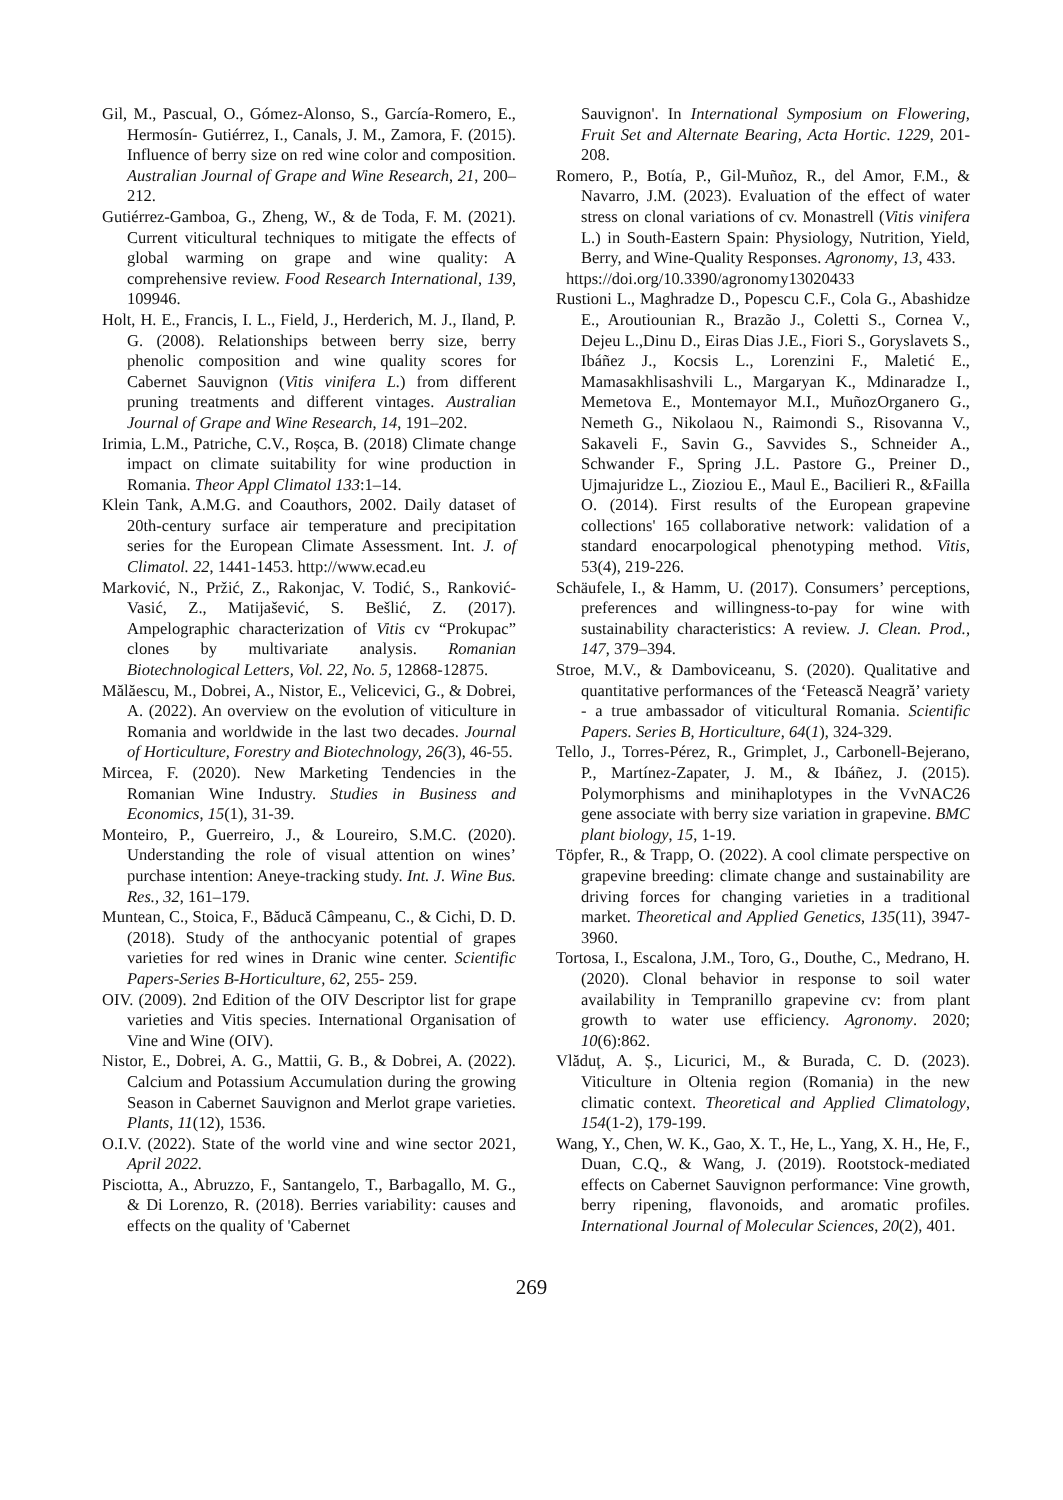Gil, M., Pascual, O., Gómez-Alonso, S., García-Romero, E., Hermosín- Gutiérrez, I., Canals, J. M., Zamora, F. (2015). Influence of berry size on red wine color and composition. Australian Journal of Grape and Wine Research, 21, 200–212.
Gutiérrez-Gamboa, G., Zheng, W., & de Toda, F. M. (2021). Current viticultural techniques to mitigate the effects of global warming on grape and wine quality: A comprehensive review. Food Research International, 139, 109946.
Holt, H. E., Francis, I. L., Field, J., Herderich, M. J., Iland, P. G. (2008). Relationships between berry size, berry phenolic composition and wine quality scores for Cabernet Sauvignon (Vitis vinifera L.) from different pruning treatments and different vintages. Australian Journal of Grape and Wine Research, 14, 191–202.
Irimia, L.M., Patriche, C.V., Roșca, B. (2018) Climate change impact on climate suitability for wine production in Romania. Theor Appl Climatol 133:1–14.
Klein Tank, A.M.G. and Coauthors, 2002. Daily dataset of 20th-century surface air temperature and precipitation series for the European Climate Assessment. Int. J. of Climatol. 22, 1441-1453. http://www.ecad.eu
Marković, N., Pržić, Z., Rakonjac, V. Todić, S., Ranković-Vasić, Z., Matijašević, S. Bešlić, Z. (2017). Ampelographic characterization of Vitis cv “Prokupac” clones by multivariate analysis. Romanian Biotechnological Letters, Vol. 22, No. 5, 12868-12875.
Mălăescu, M., Dobrei, A., Nistor, E., Velicevici, G., & Dobrei, A. (2022). An overview on the evolution of viticulture in Romania and worldwide in the last two decades. Journal of Horticulture, Forestry and Biotechnology, 26(3), 46-55.
Mircea, F. (2020). New Marketing Tendencies in the Romanian Wine Industry. Studies in Business and Economics, 15(1), 31-39.
Monteiro, P., Guerreiro, J., & Loureiro, S.M.C. (2020). Understanding the role of visual attention on wines’ purchase intention: Aneye-tracking study. Int. J. Wine Bus. Res., 32, 161–179.
Muntean, C., Stoica, F., Băducă Câmpeanu, C., & Cichi, D. D. (2018). Study of the anthocyanic potential of grapes varieties for red wines in Dranic wine center. Scientific Papers-Series B-Horticulture, 62, 255- 259.
OIV. (2009). 2nd Edition of the OIV Descriptor list for grape varieties and Vitis species. International Organisation of Vine and Wine (OIV).
Nistor, E., Dobrei, A. G., Mattii, G. B., & Dobrei, A. (2022). Calcium and Potassium Accumulation during the growing Season in Cabernet Sauvignon and Merlot grape varieties. Plants, 11(12), 1536.
O.I.V. (2022). State of the world vine and wine sector 2021, April 2022.
Pisciotta, A., Abruzzo, F., Santangelo, T., Barbagallo, M. G., & Di Lorenzo, R. (2018). Berries variability: causes and effects on the quality of 'Cabernet
Sauvignon'. In International Symposium on Flowering, Fruit Set and Alternate Bearing, Acta Hortic. 1229, 201-208.
Romero, P., Botía, P., Gil-Muñoz, R., del Amor, F.M., & Navarro, J.M. (2023). Evaluation of the effect of water stress on clonal variations of cv. Monastrell (Vitis vinifera L.) in South-Eastern Spain: Physiology, Nutrition, Yield, Berry, and Wine-Quality Responses. Agronomy, 13, 433.
https://doi.org/10.3390/agronomy13020433
Rustioni L., Maghradze D., Popescu C.F., Cola G., Abashidze E., Aroutiounian R., Brazão J., Coletti S., Cornea V., Dejeu L.,Dinu D., Eiras Dias J.E., Fiori S., Goryslavets S., Ibáñez J., Kocsis L., Lorenzini F., Maletić E., Mamasakhlisashvili L., Margaryan K., Mdinaradze I., Memetova E., Montemayor M.I., MuñozOrganero G., Nemeth G., Nikolaou N., Raimondi S., Risovanna V., Sakaveli F., Savin G., Savvides S., Schneider A., Schwander F., Spring J.L. Pastore G., Preiner D., Ujmajuridze L., Zioziou E., Maul E., Bacilieri R., &Failla O. (2014). First results of the European grapevine collections' 165 collaborative network: validation of a standard enocarpological phenotyping method. Vitis, 53(4), 219-226.
Schäufele, I., & Hamm, U. (2017). Consumers’ perceptions, preferences and willingness-to-pay for wine with sustainability characteristics: A review. J. Clean. Prod., 147, 379–394.
Stroe, M.V., & Damboviceanu, S. (2020). Qualitative and quantitative performances of the ‘Fetească Neagră’ variety - a true ambassador of viticultural Romania. Scientific Papers. Series B, Horticulture, 64(1), 324-329.
Tello, J., Torres-Pérez, R., Grimplet, J., Carbonell-Bejerano, P., Martínez-Zapater, J. M., & Ibáñez, J. (2015). Polymorphisms and minihaplotypes in the VvNAC26 gene associate with berry size variation in grapevine. BMC plant biology, 15, 1-19.
Töpfer, R., & Trapp, O. (2022). A cool climate perspective on grapevine breeding: climate change and sustainability are driving forces for changing varieties in a traditional market. Theoretical and Applied Genetics, 135(11), 3947-3960.
Tortosa, I., Escalona, J.M., Toro, G., Douthe, C., Medrano, H. (2020). Clonal behavior in response to soil water availability in Tempranillo grapevine cv: from plant growth to water use efficiency. Agronomy. 2020; 10(6):862.
Vlăduț, A. Ș., Licurici, M., & Burada, C. D. (2023). Viticulture in Oltenia region (Romania) in the new climatic context. Theoretical and Applied Climatology, 154(1-2), 179-199.
Wang, Y., Chen, W. K., Gao, X. T., He, L., Yang, X. H., He, F., Duan, C.Q., & Wang, J. (2019). Rootstock-mediated effects on Cabernet Sauvignon performance: Vine growth, berry ripening, flavonoids, and aromatic profiles. International Journal of Molecular Sciences, 20(2), 401.
269